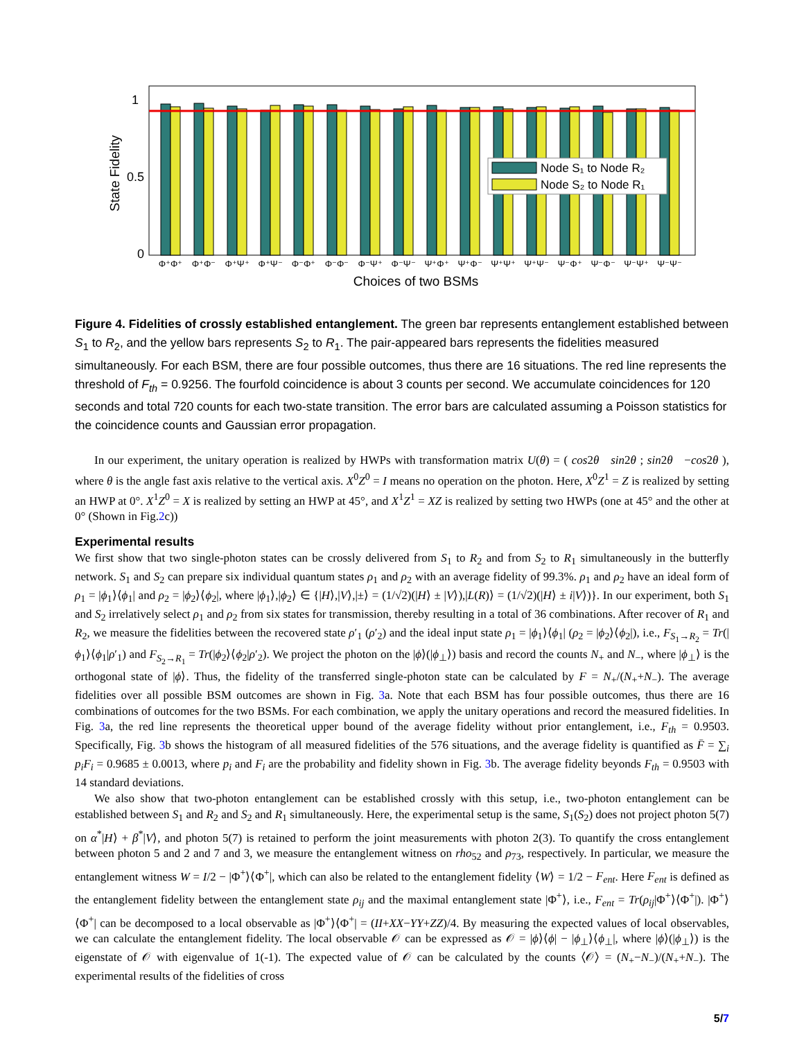1
0.5
0
State Fidelity
Node S₁ to Node R₂
Node S₂ to Node R₁
Φ⁺Φ⁺
Φ⁺Φ⁻
Φ⁺Ψ⁺
Φ⁺Ψ⁻
Φ⁻Φ⁺
Φ⁻Φ⁻
Φ⁻Ψ⁺
Φ⁻Ψ⁻
Ψ⁺Φ⁺
Ψ⁺Φ⁻
Ψ⁺Ψ⁺
Ψ⁺Ψ⁻
Ψ⁻Φ⁺
Ψ⁻Φ⁻
Ψ⁻Ψ⁺
Ψ⁻Ψ⁻
Choices of two BSMs
Figure 4. Fidelities of crossly established entanglement. The green bar represents entanglement established between S<sub>1</sub> to R<sub>2</sub>, and the yellow bars represents S<sub>2</sub> to R<sub>1</sub>. The pair-appeared bars represents the fidelities measured simultaneously. For each BSM, there are four possible outcomes, thus there are 16 situations. The red line represents the threshold of F<sub>th</sub> = 0.9256. The fourfold coincidence is about 3 counts per second. We accumulate coincidences for 120 seconds and total 720 counts for each two-state transition. The error bars are calculated assuming a Poisson statistics for the coincidence counts and Gaussian error propagation.
In our experiment, the unitary operation is realized by HWPs with transformation matrix U(θ) = ( cos2θ sin2θ ; sin2θ −cos2θ ), where θ is the angle fast axis relative to the vertical axis. X<sup>0</sup>Z<sup>0</sup> = I means no operation on the photon. Here, X<sup>0</sup>Z<sup>1</sup> = Z is realized by setting an HWP at 0°. X<sup>1</sup>Z<sup>0</sup> = X is realized by setting an HWP at 45°, and X<sup>1</sup>Z<sup>1</sup> = XZ is realized by setting two HWPs (one at 45° and the other at 0° (Shown in Fig.2c))
Experimental results
We first show that two single-photon states can be crossly delivered from S<sub>1</sub> to R<sub>2</sub> and from S<sub>2</sub> to R<sub>1</sub> simultaneously in the butterfly network. S<sub>1</sub> and S<sub>2</sub> can prepare six individual quantum states ρ<sub>1</sub> and ρ<sub>2</sub> with an average fidelity of 99.3%. ρ<sub>1</sub> and ρ<sub>2</sub> have an ideal form of ρ<sub>1</sub> = |ϕ<sub>1</sub>⟩⟨ϕ<sub>1</sub>| and ρ<sub>2</sub> = |ϕ<sub>2</sub>⟩⟨ϕ<sub>2</sub>|, where |ϕ<sub>1</sub>⟩,|ϕ<sub>2</sub>⟩ ∈ {|H⟩,|V⟩,|±⟩ = (1/√2)(|H⟩ ± |V⟩),|L(R)⟩ = (1/√2)(|H⟩ ± i|V⟩)}. In our experiment, both S<sub>1</sub> and S<sub>2</sub> irrelatively select ρ<sub>1</sub> and ρ<sub>2</sub> from six states for transmission, thereby resulting in a total of 36 combinations. After recover of R<sub>1</sub> and R<sub>2</sub>, we measure the fidelities between the recovered state ρ′<sub>1</sub> (ρ′<sub>2</sub>) and the ideal input state ρ<sub>1</sub> = |ϕ<sub>1</sub>⟩⟨ϕ<sub>1</sub>| (ρ<sub>2</sub> = |ϕ<sub>2</sub>⟩⟨ϕ<sub>2</sub>|), i.e., F<sub>S<sub>1</sub>→R<sub>2</sub></sub> = Tr(|ϕ<sub>1</sub>⟩⟨ϕ<sub>1</sub>|ρ′<sub>1</sub>) and F<sub>S<sub>2</sub>→R<sub>1</sub></sub> = Tr(|ϕ<sub>2</sub>⟩⟨ϕ<sub>2</sub>|ρ′<sub>2</sub>). We project the photon on the |ϕ⟩(|ϕ<sub>⊥</sub>⟩) basis and record the counts N<sub>+</sub> and N<sub>−</sub>, where |ϕ<sub>⊥</sub>⟩ is the orthogonal state of |ϕ⟩. Thus, the fidelity of the transferred single-photon state can be calculated by F = N<sub>+</sub>/(N<sub>+</sub>+N<sub>−</sub>). The average fidelities over all possible BSM outcomes are shown in Fig. 3a. Note that each BSM has four possible outcomes, thus there are 16 combinations of outcomes for the two BSMs. For each combination, we apply the unitary operations and record the measured fidelities. In Fig. 3a, the red line represents the theoretical upper bound of the average fidelity without prior entanglement, i.e., F<sub>th</sub> = 0.9503. Specifically, Fig. 3b shows the histogram of all measured fidelities of the 576 situations, and the average fidelity is quantified as F̄ = ∑<sub>i</sub> p<sub>i</sub>F<sub>i</sub> = 0.9685 ± 0.0013, where p<sub>i</sub> and F<sub>i</sub> are the probability and fidelity shown in Fig. 3b. The average fidelity beyonds F<sub>th</sub> = 0.9503 with 14 standard deviations.
We also show that two-photon entanglement can be established crossly with this setup, i.e., two-photon entanglement can be established between S<sub>1</sub> and R<sub>2</sub> and S<sub>2</sub> and R<sub>1</sub> simultaneously. Here, the experimental setup is the same, S<sub>1</sub>(S<sub>2</sub>) does not project photon 5(7) on α<sup>*</sup>|H⟩ + β<sup>*</sup>|V⟩, and photon 5(7) is retained to perform the joint measurements with photon 2(3). To quantify the cross entanglement between photon 5 and 2 and 7 and 3, we measure the entanglement witness on rho<sub>52</sub> and ρ<sub>73</sub>, respectively. In particular, we measure the entanglement witness W = I/2 − |Φ<sup>+</sup>⟩⟨Φ<sup>+</sup>|, which can also be related to the entanglement fidelity ⟨W⟩ = 1/2 − F<sub>ent</sub>. Here F<sub>ent</sub> is defined as the entanglement fidelity between the entanglement state ρ<sub>ij</sub> and the maximal entanglement state |Φ<sup>+</sup>⟩, i.e., F<sub>ent</sub> = Tr(ρ<sub>ij</sub>|Φ<sup>+</sup>⟩⟨Φ<sup>+</sup>|). |Φ<sup>+</sup>⟩⟨Φ<sup>+</sup>| can be decomposed to a local observable as |Φ<sup>+</sup>⟩⟨Φ<sup>+</sup>| = (II+XX−YY+ZZ)/4. By measuring the expected values of local observables, we can calculate the entanglement fidelity. The local observable 𝒪 can be expressed as 𝒪 = |ϕ⟩⟨ϕ| − |ϕ<sub>⊥</sub>⟩⟨ϕ<sub>⊥</sub>|, where |ϕ⟩(|ϕ<sub>⊥</sub>⟩) is the eigenstate of 𝒪 with eigenvalue of 1(-1). The expected value of 𝒪 can be calculated by the counts ⟨𝒪⟩ = (N<sub>+</sub>−N<sub>−</sub>)/(N<sub>+</sub>+N<sub>−</sub>). The experimental results of the fidelities of cross
5/7